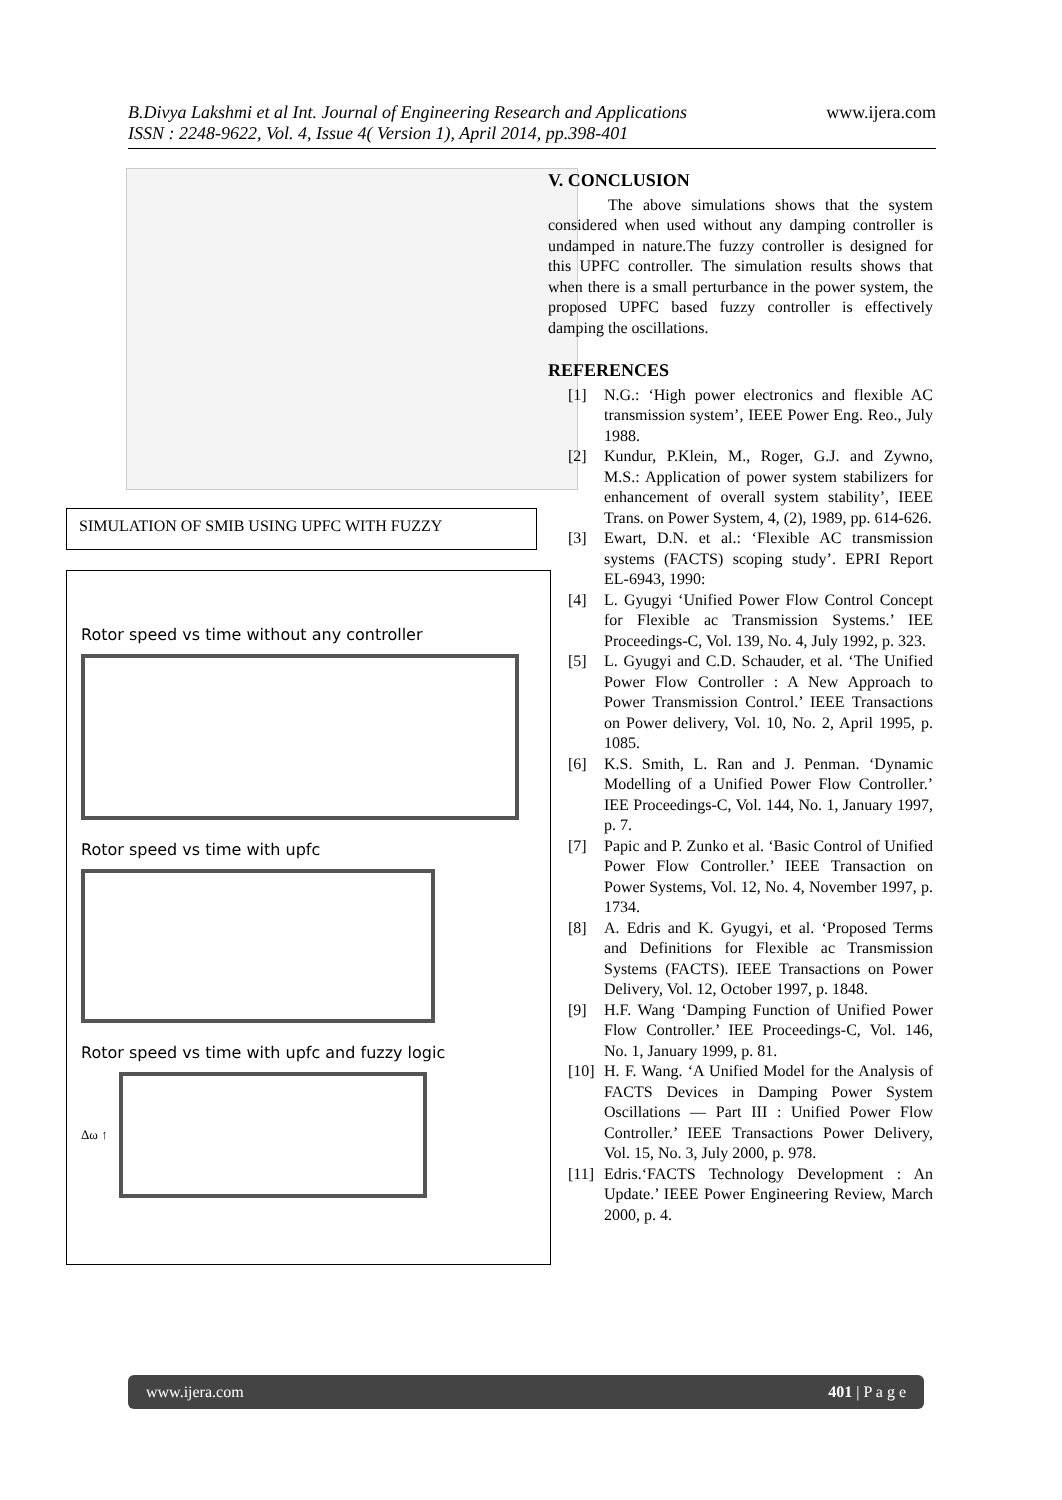www.ijera.com
B.Divya Lakshmi et al Int. Journal of Engineering Research and Applications
ISSN : 2248-9622, Vol. 4, Issue 4( Version 1), April 2014, pp.398-401
SIMULATION OF SMIB USING UPFC WITH FUZZY
Rotor speed vs time without any controller
Rotor speed vs time with upfc
Rotor speed vs time with upfc and fuzzy logic
Δω ↑
V. CONCLUSION
The above simulations shows that the system considered when used without any damping controller is undamped in nature.The fuzzy controller is designed for this UPFC controller. The simulation results shows that when there is a small perturbance in the power system, the proposed UPFC based fuzzy controller is effectively damping the oscillations.
REFERENCES
[1] N.G.: ‘High power electronics and flexible AC transmission system’, IEEE Power Eng. Reo., July 1988.
[2] Kundur, P.Klein, M., Roger, G.J. and Zywno, M.S.: Application of power system stabilizers for enhancement of overall system stability’, IEEE Trans. on Power System, 4, (2), 1989, pp. 614-626.
[3] Ewart, D.N. et al.: ‘Flexible AC transmission systems (FACTS) scoping study’. EPRI Report EL-6943, 1990:
[4] L. Gyugyi ‘Unified Power Flow Control Concept for Flexible ac Transmission Systems.’ IEE Proceedings-C, Vol. 139, No. 4, July 1992, p. 323.
[5] L. Gyugyi and C.D. Schauder, et al. ‘The Unified Power Flow Controller : A New Approach to Power Transmission Control.’ IEEE Transactions on Power delivery, Vol. 10, No. 2, April 1995, p. 1085.
[6] K.S. Smith, L. Ran and J. Penman. ‘Dynamic Modelling of a Unified Power Flow Controller.’ IEE Proceedings-C, Vol. 144, No. 1, January 1997, p. 7.
[7] Papic and P. Zunko et al. ‘Basic Control of Unified Power Flow Controller.’ IEEE Transaction on Power Systems, Vol. 12, No. 4, November 1997, p. 1734.
[8] A. Edris and K. Gyugyi, et al. ‘Proposed Terms and Definitions for Flexible ac Transmission Systems (FACTS). IEEE Transactions on Power Delivery, Vol. 12, October 1997, p. 1848.
[9] H.F. Wang ‘Damping Function of Unified Power Flow Controller.’ IEE Proceedings-C, Vol. 146, No. 1, January 1999, p. 81.
[10] H. F. Wang. ‘A Unified Model for the Analysis of FACTS Devices in Damping Power System Oscillations — Part III : Unified Power Flow Controller.’ IEEE Transactions Power Delivery, Vol. 15, No. 3, July 2000, p. 978.
[11] Edris.‘FACTS Technology Development : An Update.’ IEEE Power Engineering Review, March 2000, p. 4.
www.ijera.com 401 | P a g e